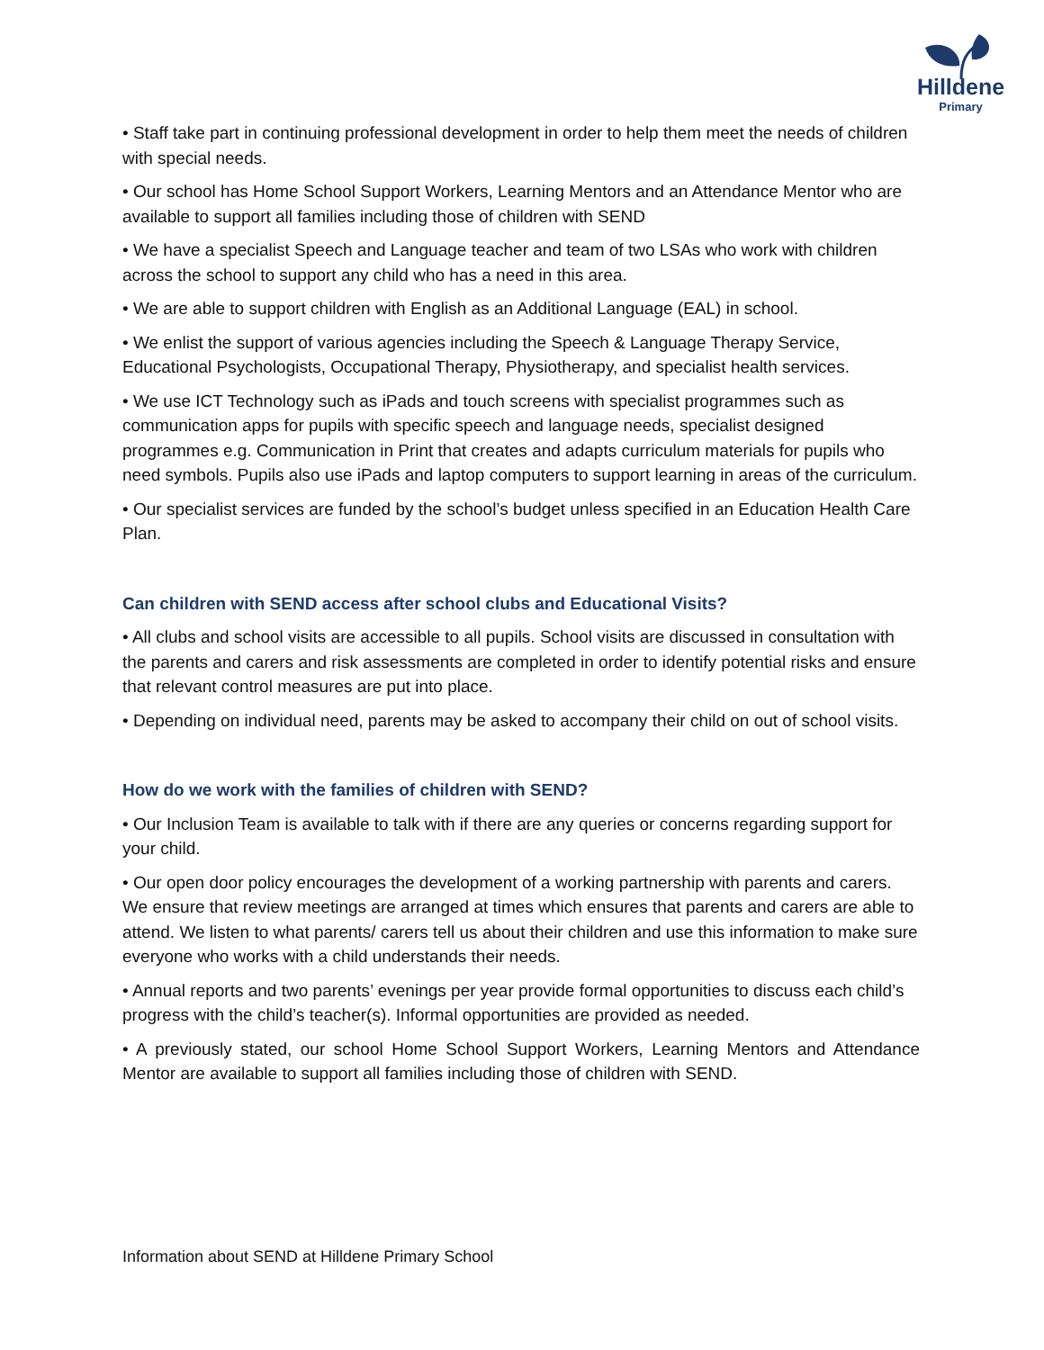Hilldene
Primary
• Staff take part in continuing professional development in order to help them meet the needs of children with special needs.
• Our school has Home School Support Workers, Learning Mentors and an Attendance Mentor who are available to support all families including those of children with SEND
• We have a specialist Speech and Language teacher and team of two LSAs who work with children across the school to support any child who has a need in this area.
• We are able to support children with English as an Additional Language (EAL) in school.
• We enlist the support of various agencies including the Speech & Language Therapy Service, Educational Psychologists, Occupational Therapy, Physiotherapy, and specialist health services.
• We use ICT Technology such as iPads and touch screens with specialist programmes such as communication apps for pupils with specific speech and language needs, specialist designed programmes e.g. Communication in Print that creates and adapts curriculum materials for pupils who need symbols. Pupils also use iPads and laptop computers to support learning in areas of the curriculum.
• Our specialist services are funded by the school’s budget unless specified in an Education Health Care Plan.
Can children with SEND access after school clubs and Educational Visits?
• All clubs and school visits are accessible to all pupils. School visits are discussed in consultation with the parents and carers and risk assessments are completed in order to identify potential risks and ensure that relevant control measures are put into place.
• Depending on individual need, parents may be asked to accompany their child on out of school visits.
How do we work with the families of children with SEND?
• Our Inclusion Team is available to talk with if there are any queries or concerns regarding support for your child.
• Our open door policy encourages the development of a working partnership with parents and carers. We ensure that review meetings are arranged at times which ensures that parents and carers are able to attend. We listen to what parents/ carers tell us about their children and use this information to make sure everyone who works with a child understands their needs.
• Annual reports and two parents’ evenings per year provide formal opportunities to discuss each child’s progress with the child’s teacher(s). Informal opportunities are provided as needed.
• A previously stated, our school Home School Support Workers, Learning Mentors and Attendance Mentor are available to support all families including those of children with SEND.
Information about SEND at Hilldene Primary School